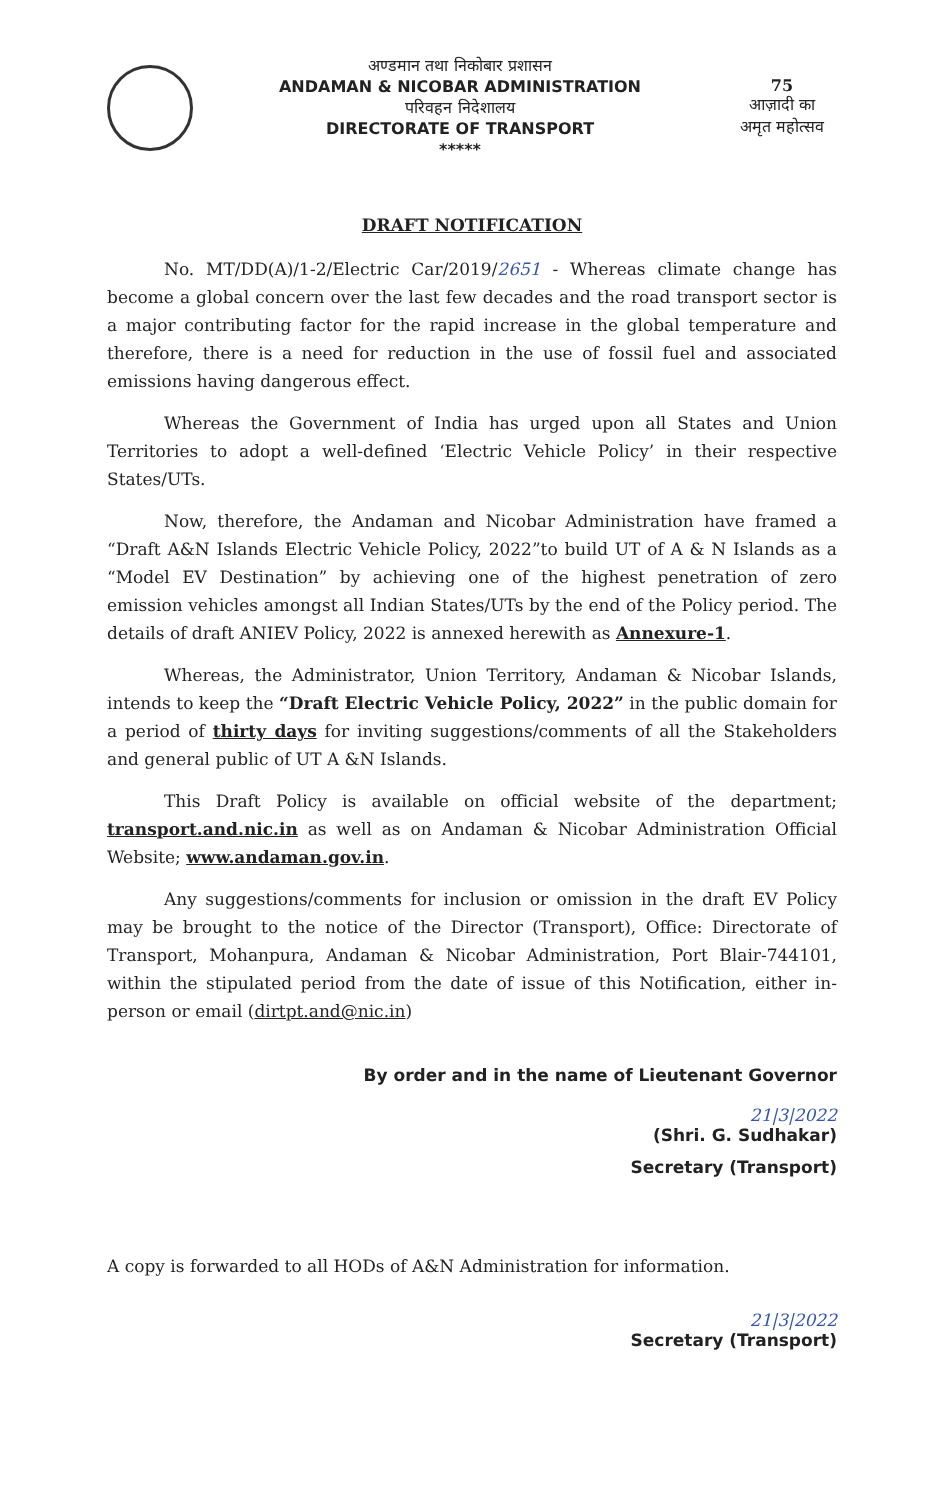अण्डमान तथा निकोबार प्रशासन
ANDAMAN & NICOBAR ADMINISTRATION
परिवहन निदेशालय
DIRECTORATE OF TRANSPORT
*****
75
आज़ादी का
अमृत महोत्सव
DRAFT NOTIFICATION
No. MT/DD(A)/1-2/Electric Car/2019/2651 - Whereas climate change has become a global concern over the last few decades and the road transport sector is a major contributing factor for the rapid increase in the global temperature and therefore, there is a need for reduction in the use of fossil fuel and associated emissions having dangerous effect.
Whereas the Government of India has urged upon all States and Union Territories to adopt a well-defined ‘Electric Vehicle Policy’ in their respective States/UTs.
Now, therefore, the Andaman and Nicobar Administration have framed a “Draft A&N Islands Electric Vehicle Policy, 2022”to build UT of A & N Islands as a “Model EV Destination” by achieving one of the highest penetration of zero emission vehicles amongst all Indian States/UTs by the end of the Policy period. The details of draft ANIEV Policy, 2022 is annexed herewith as Annexure-1.
Whereas, the Administrator, Union Territory, Andaman & Nicobar Islands, intends to keep the “Draft Electric Vehicle Policy, 2022” in the public domain for a period of thirty days for inviting suggestions/comments of all the Stakeholders and general public of UT A &N Islands.
This Draft Policy is available on official website of the department; transport.and.nic.in as well as on Andaman & Nicobar Administration Official Website; www.andaman.gov.in.
Any suggestions/comments for inclusion or omission in the draft EV Policy may be brought to the notice of the Director (Transport), Office: Directorate of Transport, Mohanpura, Andaman & Nicobar Administration, Port Blair-744101, within the stipulated period from the date of issue of this Notification, either in-person or email (dirtpt.and@nic.in)
By order and in the name of Lieutenant Governor
21|3|2022
(Shri. G. Sudhakar)
Secretary (Transport)
A copy is forwarded to all HODs of A&N Administration for information.
21|3|2022
Secretary (Transport)